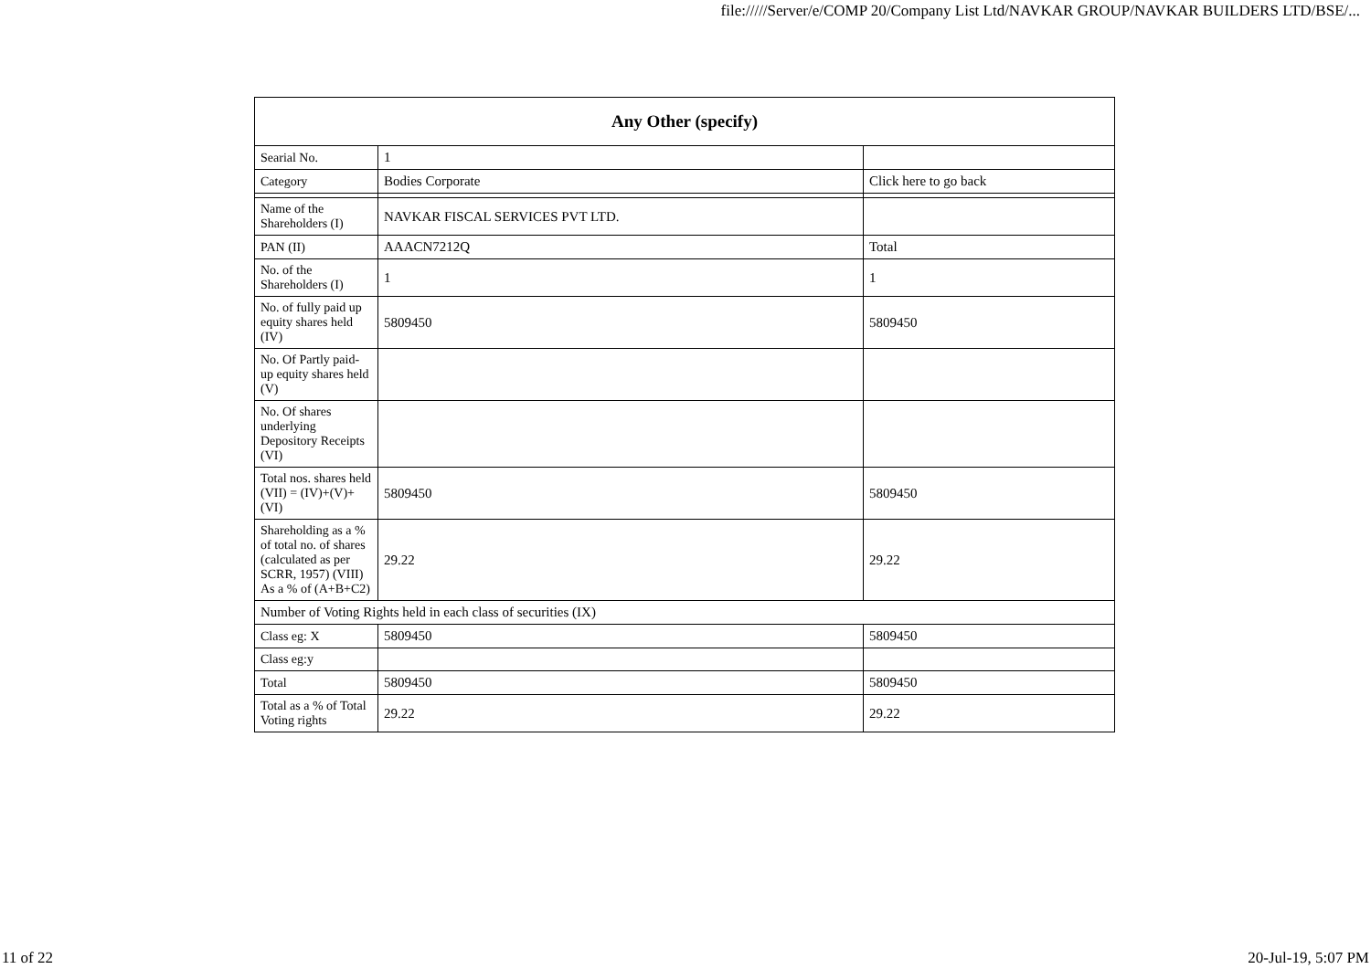file://///Server/e/COMP 20/Company List Ltd/NAVKAR GROUP/NAVKAR BUILDERS LTD/BSE/...
| Any Other (specify) | | |
| --- | --- | --- |
| Searial No. | 1 | |
| Category | Bodies Corporate | Click here to go back |
| Name of the Shareholders (I) | NAVKAR FISCAL SERVICES PVT LTD. | |
| PAN (II) | AAACN7212Q | Total |
| No. of the Shareholders (I) | 1 | 1 |
| No. of fully paid up equity shares held (IV) | 5809450 | 5809450 |
| No. Of Partly paid-up equity shares held (V) | | |
| No. Of shares underlying Depository Receipts (VI) | | |
| Total nos. shares held (VII) = (IV)+(V)+ (VI) | 5809450 | 5809450 |
| Shareholding as a % of total no. of shares (calculated as per SCRR, 1957) (VIII) As a % of (A+B+C2) | 29.22 | 29.22 |
| Number of Voting Rights held in each class of securities (IX) | | |
| Class eg: X | 5809450 | 5809450 |
| Class eg:y | | |
| Total | 5809450 | 5809450 |
| Total as a % of Total Voting rights | 29.22 | 29.22 |
11 of 22 20-Jul-19, 5:07 PM